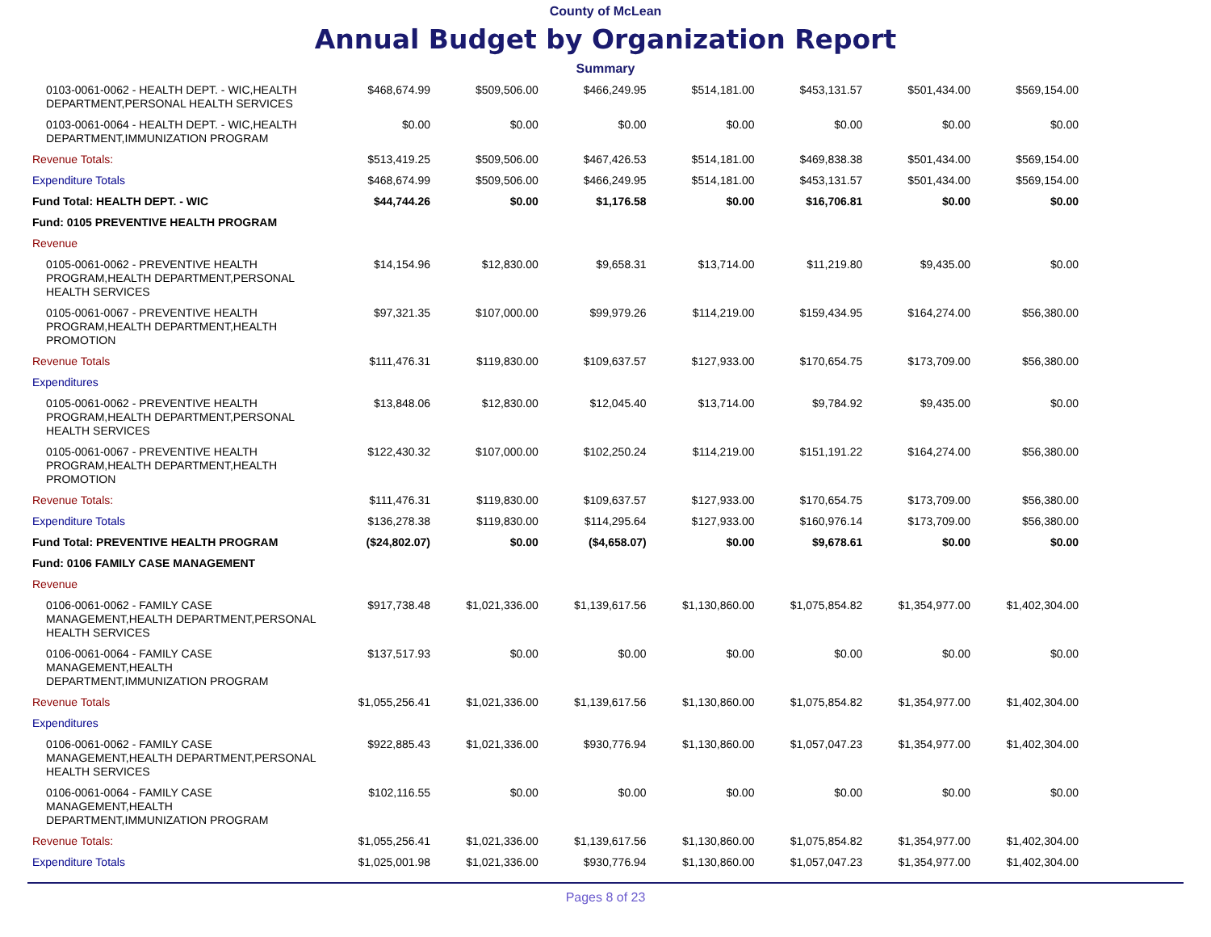County of McLean
Annual Budget by Organization Report
Summary
| 0103-0061-0062 - HEALTH DEPT. - WIC,HEALTH DEPARTMENT,PERSONAL HEALTH SERVICES | $468,674.99 | $509,506.00 | $466,249.95 | $514,181.00 | $453,131.57 | $501,434.00 | $569,154.00 |
| 0103-0061-0064 - HEALTH DEPT. - WIC,HEALTH DEPARTMENT,IMMUNIZATION PROGRAM | $0.00 | $0.00 | $0.00 | $0.00 | $0.00 | $0.00 | $0.00 |
| Revenue Totals: | $513,419.25 | $509,506.00 | $467,426.53 | $514,181.00 | $469,838.38 | $501,434.00 | $569,154.00 |
| Expenditure Totals | $468,674.99 | $509,506.00 | $466,249.95 | $514,181.00 | $453,131.57 | $501,434.00 | $569,154.00 |
| Fund Total: HEALTH DEPT. - WIC | $44,744.26 | $0.00 | $1,176.58 | $0.00 | $16,706.81 | $0.00 | $0.00 |
| Fund: 0105 PREVENTIVE HEALTH PROGRAM | | | | | | | |
| Revenue | | | | | | | |
| 0105-0061-0062 - PREVENTIVE HEALTH PROGRAM,HEALTH DEPARTMENT,PERSONAL HEALTH SERVICES | $14,154.96 | $12,830.00 | $9,658.31 | $13,714.00 | $11,219.80 | $9,435.00 | $0.00 |
| 0105-0061-0067 - PREVENTIVE HEALTH PROGRAM,HEALTH DEPARTMENT,HEALTH PROMOTION | $97,321.35 | $107,000.00 | $99,979.26 | $114,219.00 | $159,434.95 | $164,274.00 | $56,380.00 |
| Revenue Totals | $111,476.31 | $119,830.00 | $109,637.57 | $127,933.00 | $170,654.75 | $173,709.00 | $56,380.00 |
| Expenditures | | | | | | | |
| 0105-0061-0062 - PREVENTIVE HEALTH PROGRAM,HEALTH DEPARTMENT,PERSONAL HEALTH SERVICES | $13,848.06 | $12,830.00 | $12,045.40 | $13,714.00 | $9,784.92 | $9,435.00 | $0.00 |
| 0105-0061-0067 - PREVENTIVE HEALTH PROGRAM,HEALTH DEPARTMENT,HEALTH PROMOTION | $122,430.32 | $107,000.00 | $102,250.24 | $114,219.00 | $151,191.22 | $164,274.00 | $56,380.00 |
| Revenue Totals: | $111,476.31 | $119,830.00 | $109,637.57 | $127,933.00 | $170,654.75 | $173,709.00 | $56,380.00 |
| Expenditure Totals | $136,278.38 | $119,830.00 | $114,295.64 | $127,933.00 | $160,976.14 | $173,709.00 | $56,380.00 |
| Fund Total: PREVENTIVE HEALTH PROGRAM | ($24,802.07) | $0.00 | ($4,658.07) | $0.00 | $9,678.61 | $0.00 | $0.00 |
| Fund: 0106 FAMILY CASE MANAGEMENT | | | | | | | |
| Revenue | | | | | | | |
| 0106-0061-0062 - FAMILY CASE MANAGEMENT,HEALTH DEPARTMENT,PERSONAL HEALTH SERVICES | $917,738.48 | $1,021,336.00 | $1,139,617.56 | $1,130,860.00 | $1,075,854.82 | $1,354,977.00 | $1,402,304.00 |
| 0106-0061-0064 - FAMILY CASE MANAGEMENT,HEALTH DEPARTMENT,IMMUNIZATION PROGRAM | $137,517.93 | $0.00 | $0.00 | $0.00 | $0.00 | $0.00 | $0.00 |
| Revenue Totals | $1,055,256.41 | $1,021,336.00 | $1,139,617.56 | $1,130,860.00 | $1,075,854.82 | $1,354,977.00 | $1,402,304.00 |
| Expenditures | | | | | | | |
| 0106-0061-0062 - FAMILY CASE MANAGEMENT,HEALTH DEPARTMENT,PERSONAL HEALTH SERVICES | $922,885.43 | $1,021,336.00 | $930,776.94 | $1,130,860.00 | $1,057,047.23 | $1,354,977.00 | $1,402,304.00 |
| 0106-0061-0064 - FAMILY CASE MANAGEMENT,HEALTH DEPARTMENT,IMMUNIZATION PROGRAM | $102,116.55 | $0.00 | $0.00 | $0.00 | $0.00 | $0.00 | $0.00 |
| Revenue Totals: | $1,055,256.41 | $1,021,336.00 | $1,139,617.56 | $1,130,860.00 | $1,075,854.82 | $1,354,977.00 | $1,402,304.00 |
| Expenditure Totals | $1,025,001.98 | $1,021,336.00 | $930,776.94 | $1,130,860.00 | $1,057,047.23 | $1,354,977.00 | $1,402,304.00 |
Pages 8 of 23